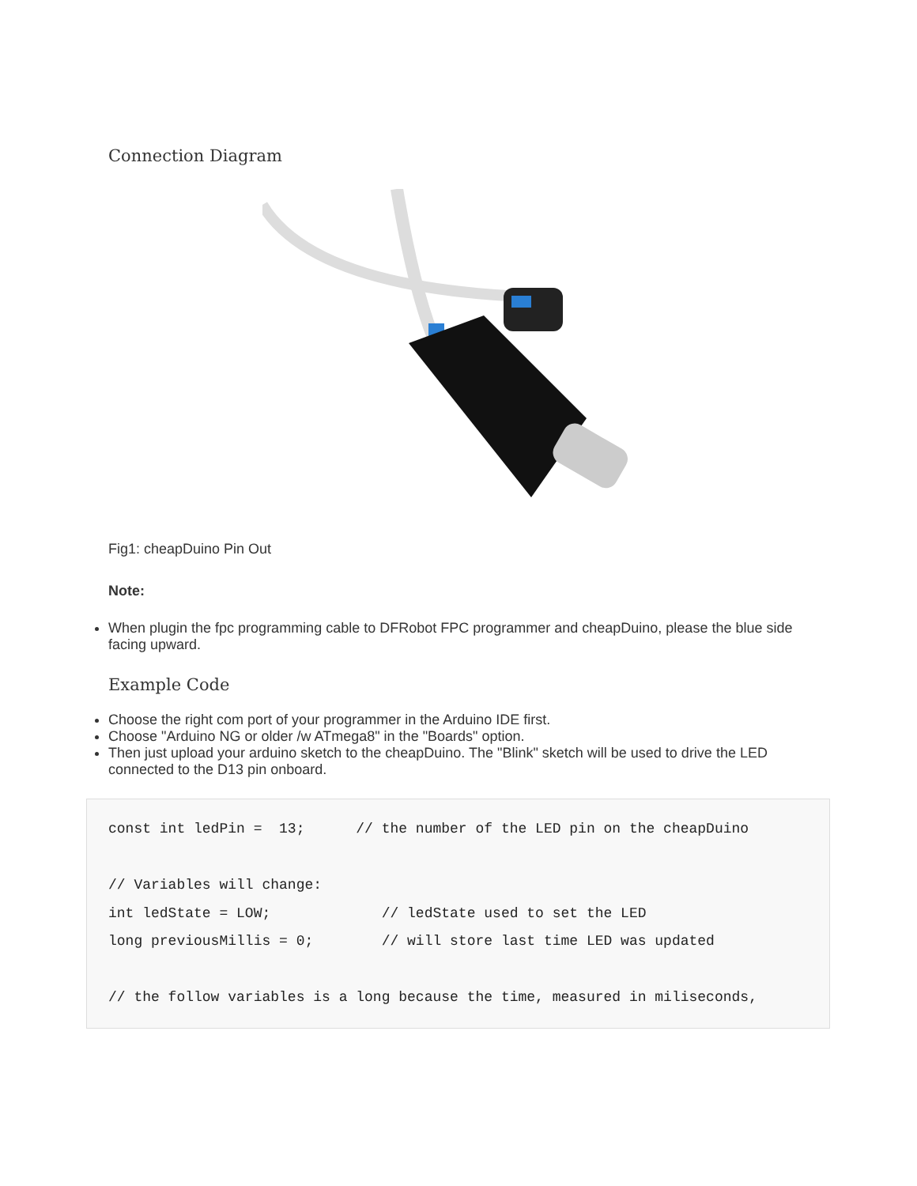Connection Diagram
Fig1: cheapDuino Pin Out
Note:
When plugin the fpc programming cable to DFRobot FPC programmer and cheapDuino, please the blue side facing upward.
Example Code
Choose the right com port of your programmer in the Arduino IDE first.
Choose "Arduino NG or older /w ATmega8" in the "Boards" option.
Then just upload your arduino sketch to the cheapDuino. The "Blink" sketch will be used to drive the LED connected to the D13 pin onboard.
const int ledPin =  13;      // the number of the LED pin on the cheapDuino

// Variables will change:
int ledState = LOW;             // ledState used to set the LED
long previousMillis = 0;        // will store last time LED was updated

// the follow variables is a long because the time, measured in miliseconds,